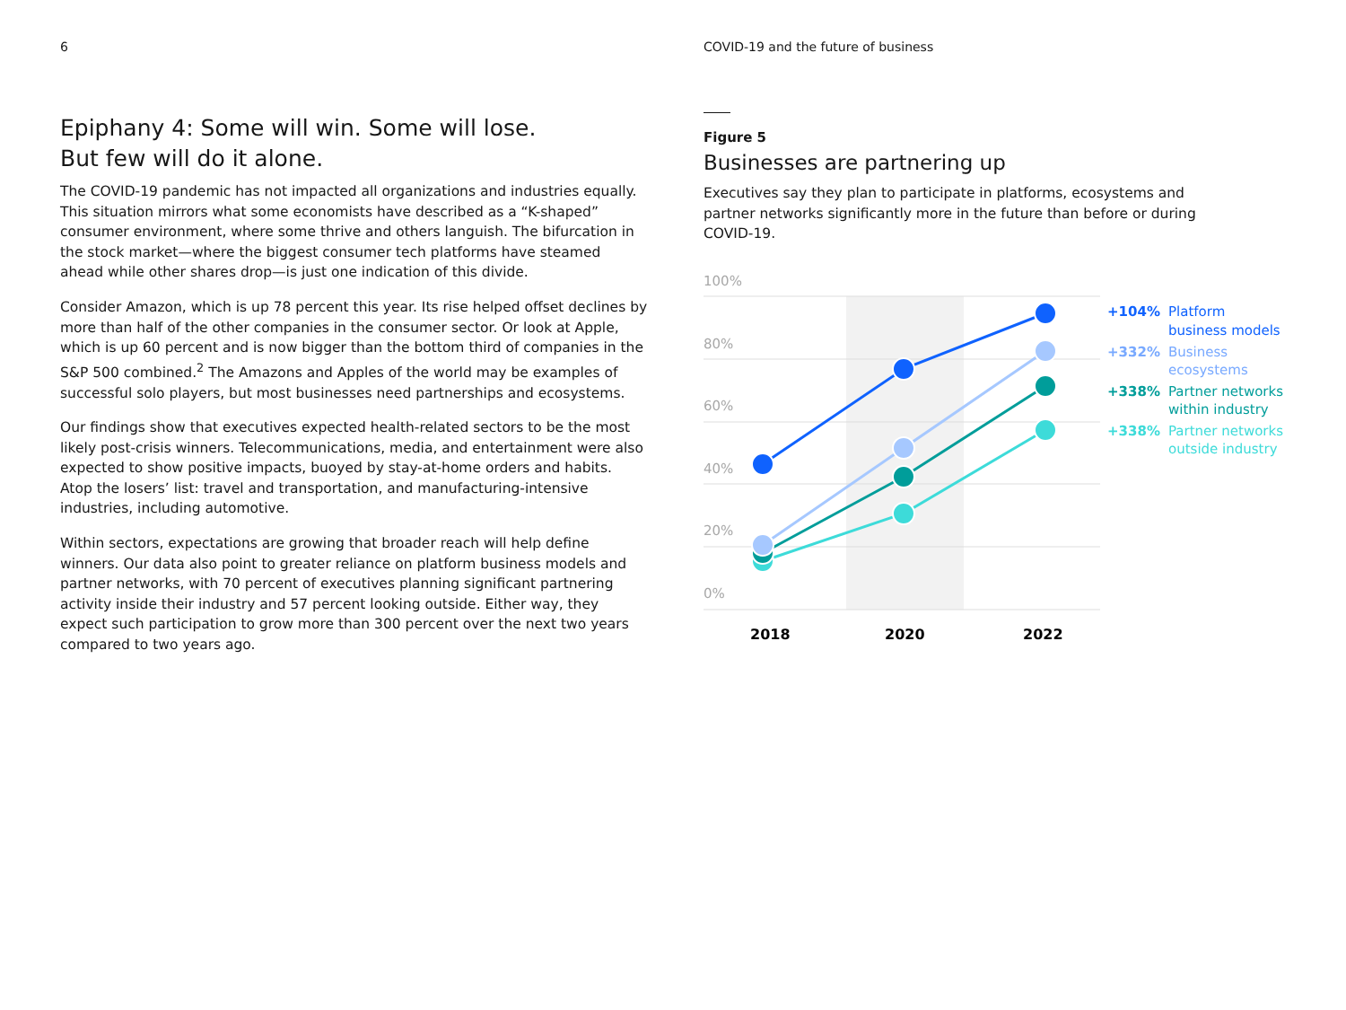6
Epiphany 4: Some will win. Some will lose.
But few will do it alone.
The COVID-19 pandemic has not impacted all organizations and industries equally. This situation mirrors what some economists have described as a “K-shaped” consumer environment, where some thrive and others languish. The bifurcation in the stock market—where the biggest consumer tech platforms have steamed ahead while other shares drop—is just one indication of this divide.
Consider Amazon, which is up 78 percent this year. Its rise helped offset declines by more than half of the other companies in the consumer sector. Or look at Apple, which is up 60 percent and is now bigger than the bottom third of companies in the S&P 500 combined.<sup>2</sup> The Amazons and Apples of the world may be examples of successful solo players, but most businesses need partnerships and ecosystems.
Our findings show that executives expected health-related sectors to be the most likely post-crisis winners. Telecommunications, media, and entertainment were also expected to show positive impacts, buoyed by stay-at-home orders and habits. Atop the losers’ list: travel and transportation, and manufacturing-intensive industries, including automotive.
Within sectors, expectations are growing that broader reach will help define winners. Our data also point to greater reliance on platform business models and partner networks, with 70 percent of executives planning significant partnering activity inside their industry and 57 percent looking outside. Either way, they expect such participation to grow more than 300 percent over the next two years compared to two years ago.
COVID-19 and the future of business
Figure 5
Businesses are partnering up
Executives say they plan to participate in platforms, ecosystems and partner networks significantly more in the future than before or during COVID-19.
100%
80%
60%
40%
20%
0%
2018
2020
2022
+104% Platform business models
+332% Business ecosystems
+338% Partner networks within industry
+338% Partner networks outside industry